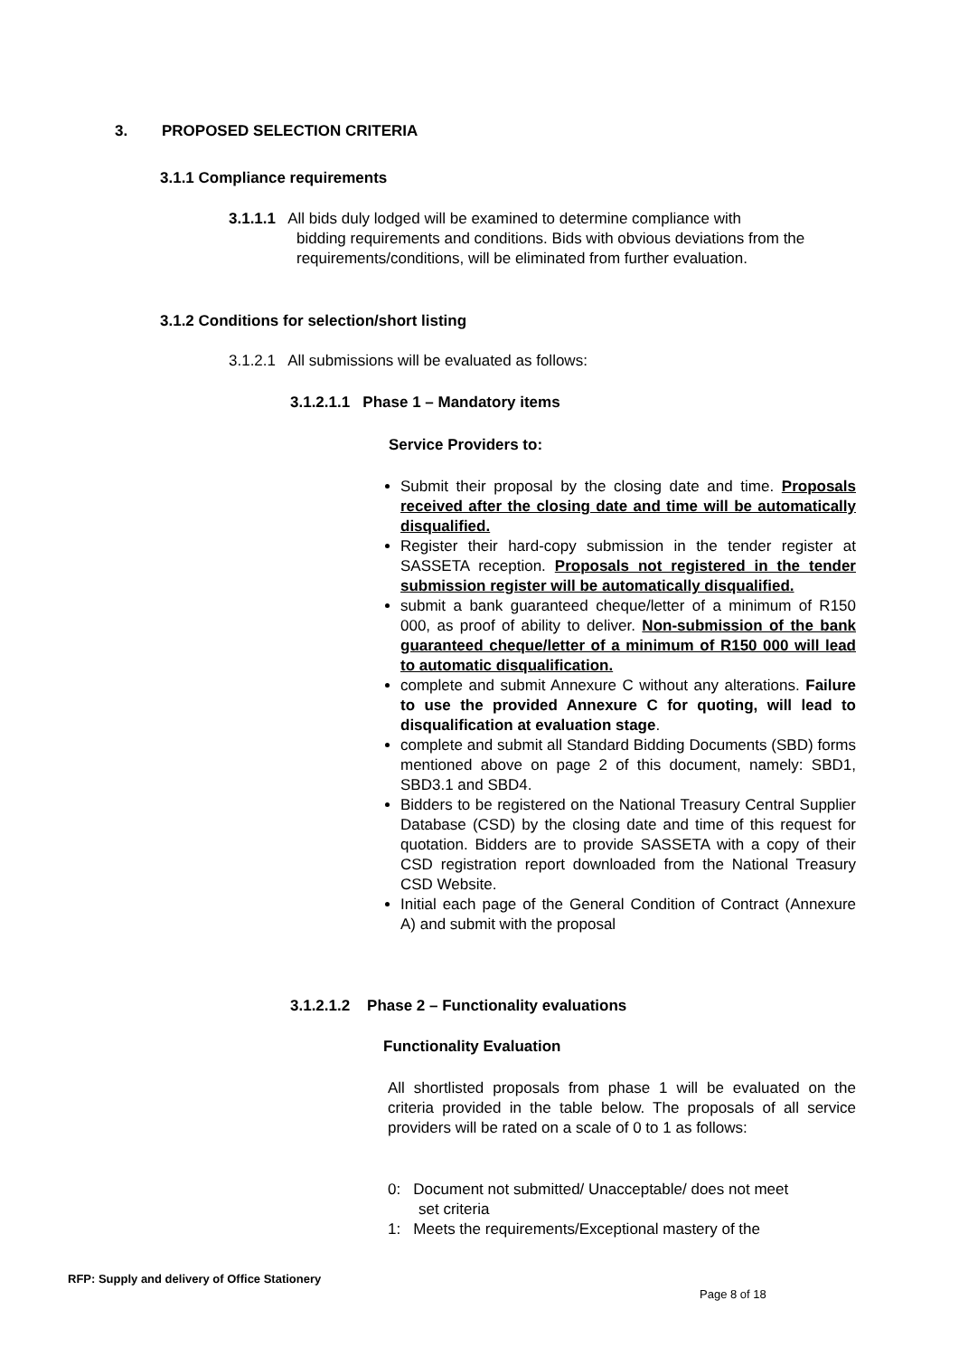3. PROPOSED SELECTION CRITERIA
3.1.1 Compliance requirements
3.1.1.1 All bids duly lodged will be examined to determine compliance with
bidding requirements and conditions. Bids with obvious deviations from the requirements/conditions, will be eliminated from further evaluation.
3.1.2 Conditions for selection/short listing
3.1.2.1 All submissions will be evaluated as follows:
3.1.2.1.1 Phase 1 – Mandatory items
Service Providers to:
Submit their proposal by the closing date and time. Proposals received after the closing date and time will be automatically disqualified.
Register their hard-copy submission in the tender register at SASSETA reception. Proposals not registered in the tender submission register will be automatically disqualified.
submit a bank guaranteed cheque/letter of a minimum of R150 000, as proof of ability to deliver. Non-submission of the bank guaranteed cheque/letter of a minimum of R150 000 will lead to automatic disqualification.
complete and submit Annexure C without any alterations. Failure to use the provided Annexure C for quoting, will lead to disqualification at evaluation stage.
complete and submit all Standard Bidding Documents (SBD) forms mentioned above on page 2 of this document, namely: SBD1, SBD3.1 and SBD4.
Bidders to be registered on the National Treasury Central Supplier Database (CSD) by the closing date and time of this request for quotation. Bidders are to provide SASSETA with a copy of their CSD registration report downloaded from the National Treasury CSD Website.
Initial each page of the General Condition of Contract (Annexure A) and submit with the proposal
3.1.2.1.2 Phase 2 – Functionality evaluations
Functionality Evaluation
All shortlisted proposals from phase 1 will be evaluated on the criteria provided in the table below. The proposals of all service providers will be rated on a scale of 0 to 1 as follows:
0: Document not submitted/ Unacceptable/ does not meet
set criteria
1: Meets the requirements/Exceptional mastery of the
RFP: Supply and delivery of Office Stationery
Page 8 of 18